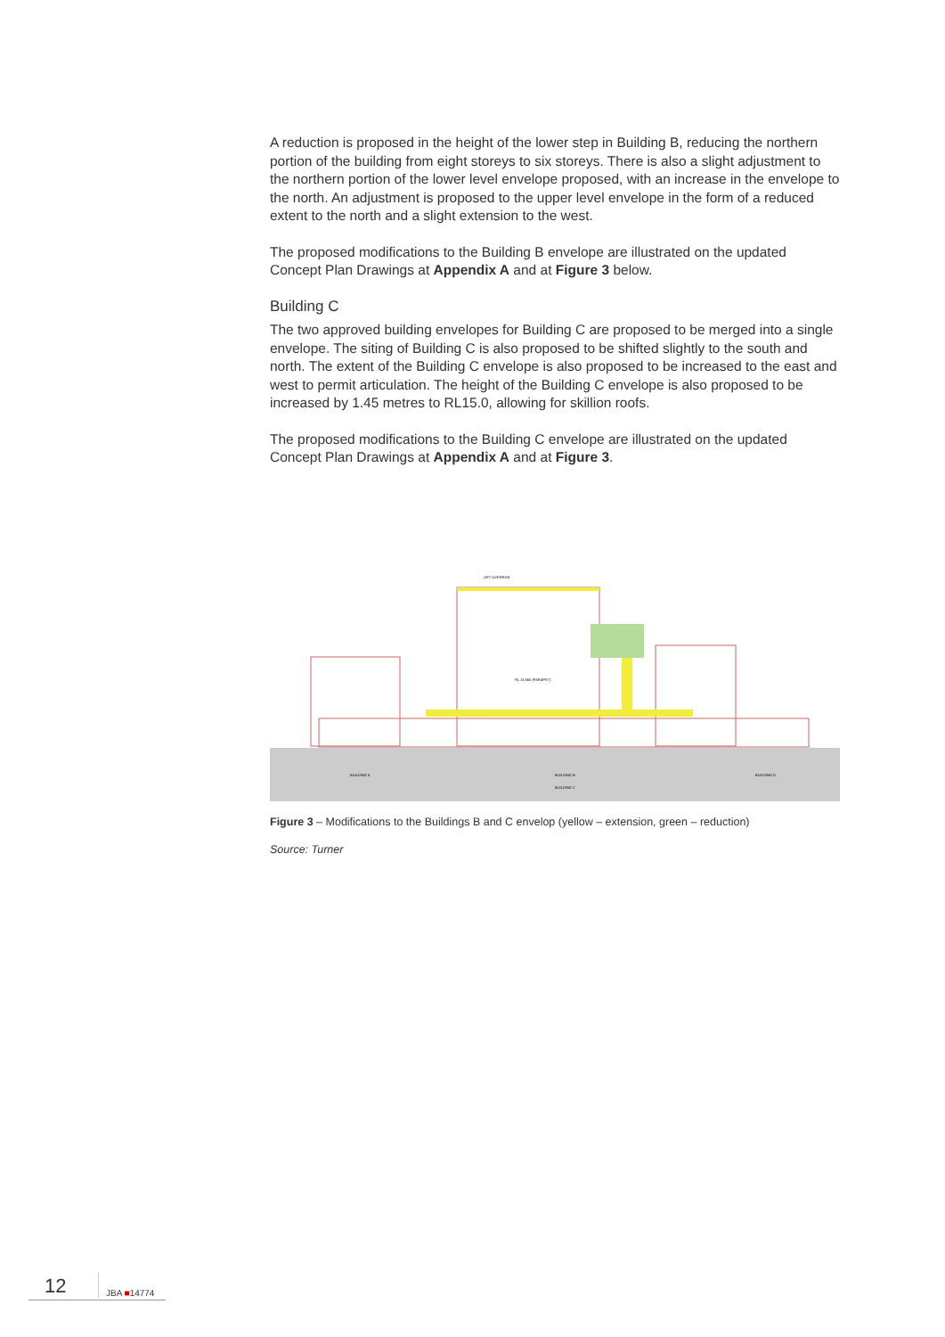A reduction is proposed in the height of the lower step in Building B, reducing the northern portion of the building from eight storeys to six storeys. There is also a slight adjustment to the northern portion of the lower level envelope proposed, with an increase in the envelope to the north. An adjustment is proposed to the upper level envelope in the form of a reduced extent to the north and a slight extension to the west.
The proposed modifications to the Building B envelope are illustrated on the updated Concept Plan Drawings at Appendix A and at Figure 3 below.
Building C
The two approved building envelopes for Building C are proposed to be merged into a single envelope. The siting of Building C is also proposed to be shifted slightly to the south and north. The extent of the Building C envelope is also proposed to be increased to the east and west to permit articulation. The height of the Building C envelope is also proposed to be increased by 1.45 metres to RL15.0, allowing for skillion roofs.
The proposed modifications to the Building C envelope are illustrated on the updated Concept Plan Drawings at Appendix A and at Figure 3.
BUILDING A
BUILDING B
BUILDING C
BUILDING D
LIFT OVERRUN
RL 13.550 (PARAPET)
Figure 3 – Modifications to the Buildings B and C envelop (yellow – extension, green – reduction)
Source: Turner
12 JBA ■14774